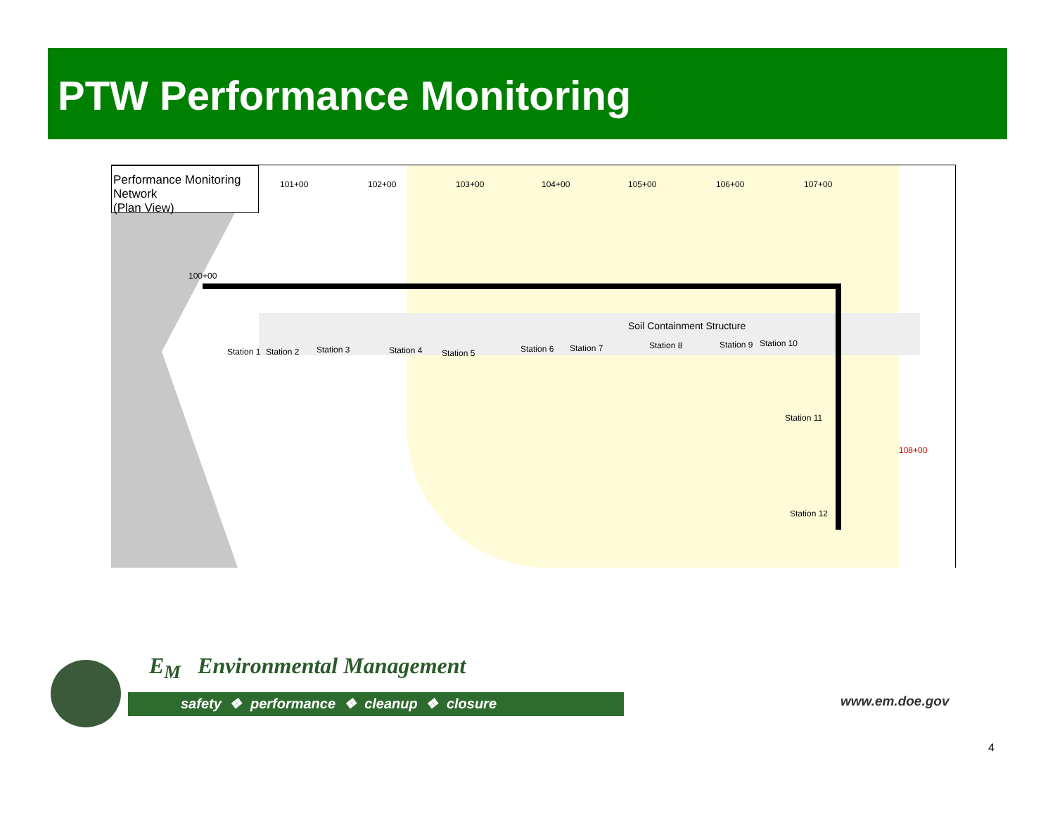PTW Performance Monitoring
Performance Monitoring Network
(Plan View)
101+00 102+00 103+00 104+00 105+00 106+00 107+00
100+00
108+00
Station 1 Station 2 Station 3 Station 4 Station 5 Station 6 Station 7
Soil Containment Structure
Station 8 Station 9 Station 10
Station 11
Station 12
E<sub>M</sub> Environmental Management
safety ❖ performance ❖ cleanup ❖ closure
www.em.doe.gov
4